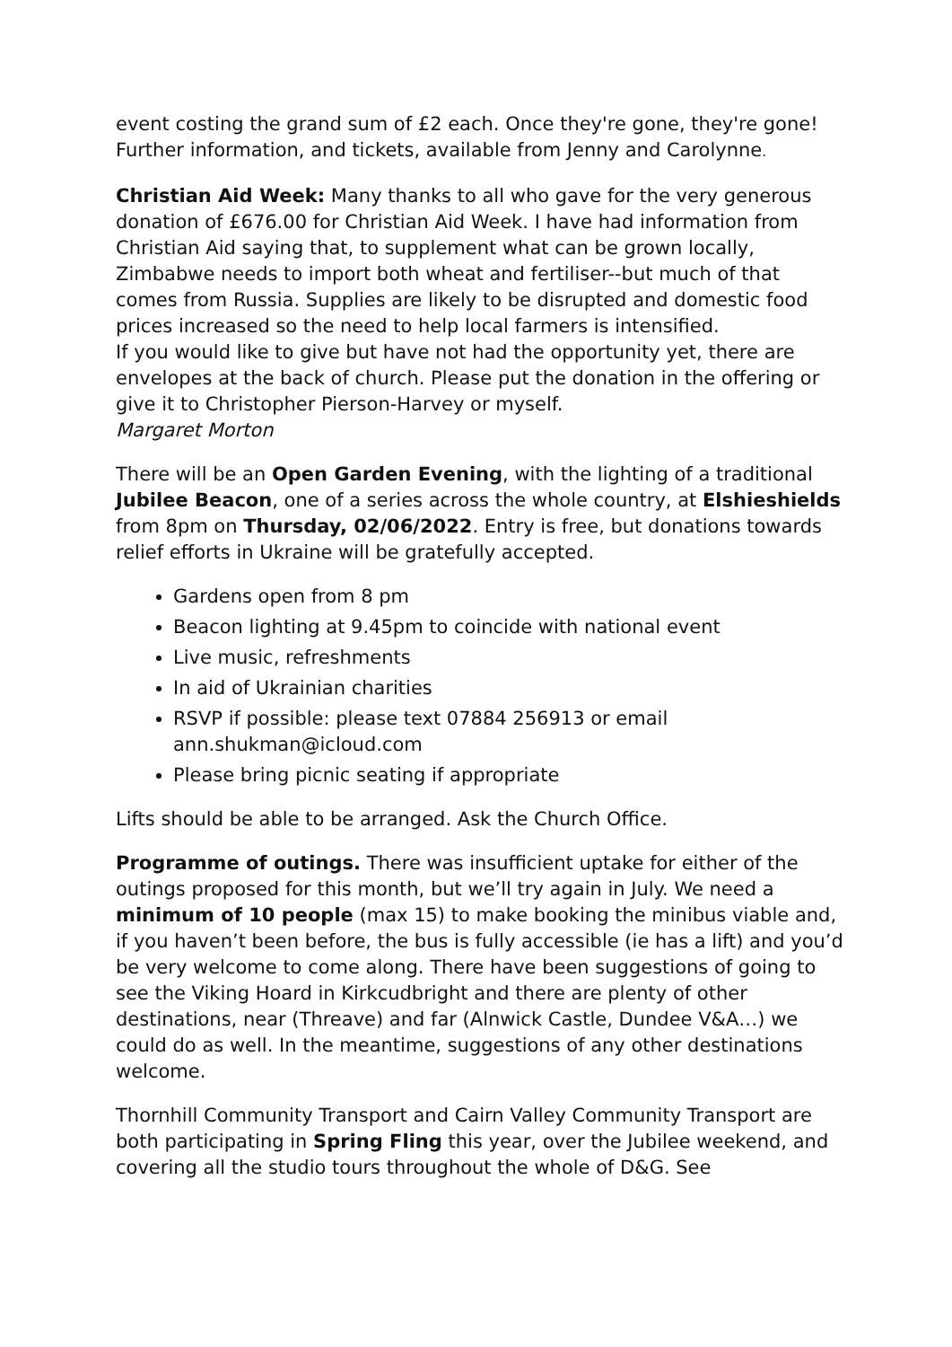event costing the grand sum of £2 each. Once they're gone, they're gone! Further information, and tickets, available from Jenny and Carolynne.
Christian Aid Week: Many thanks to all who gave for the very generous donation of £676.00 for Christian Aid Week. I have had information from Christian Aid saying that, to supplement what can be grown locally, Zimbabwe needs to import both wheat and fertiliser--but much of that comes from Russia. Supplies are likely to be disrupted and domestic food prices increased so the need to help local farmers is intensified.
If you would like to give but have not had the opportunity yet, there are envelopes at the back of church. Please put the donation in the offering or give it to Christopher Pierson-Harvey or myself.
Margaret Morton
There will be an Open Garden Evening, with the lighting of a traditional Jubilee Beacon, one of a series across the whole country, at Elshieshields from 8pm on Thursday, 02/06/2022. Entry is free, but donations towards relief efforts in Ukraine will be gratefully accepted.
Gardens open from 8 pm
Beacon lighting at 9.45pm to coincide with national event
Live music, refreshments
In aid of Ukrainian charities
RSVP if possible: please text 07884 256913 or email ann.shukman@icloud.com
Please bring picnic seating if appropriate
Lifts should be able to be arranged. Ask the Church Office.
Programme of outings. There was insufficient uptake for either of the outings proposed for this month, but we’ll try again in July. We need a minimum of 10 people (max 15) to make booking the minibus viable and, if you haven’t been before, the bus is fully accessible (ie has a lift) and you’d be very welcome to come along. There have been suggestions of going to see the Viking Hoard in Kirkcudbright and there are plenty of other destinations, near (Threave) and far (Alnwick Castle, Dundee V&A…) we could do as well. In the meantime, suggestions of any other destinations welcome.
Thornhill Community Transport and Cairn Valley Community Transport are both participating in Spring Fling this year, over the Jubilee weekend, and covering all the studio tours throughout the whole of D&G. See